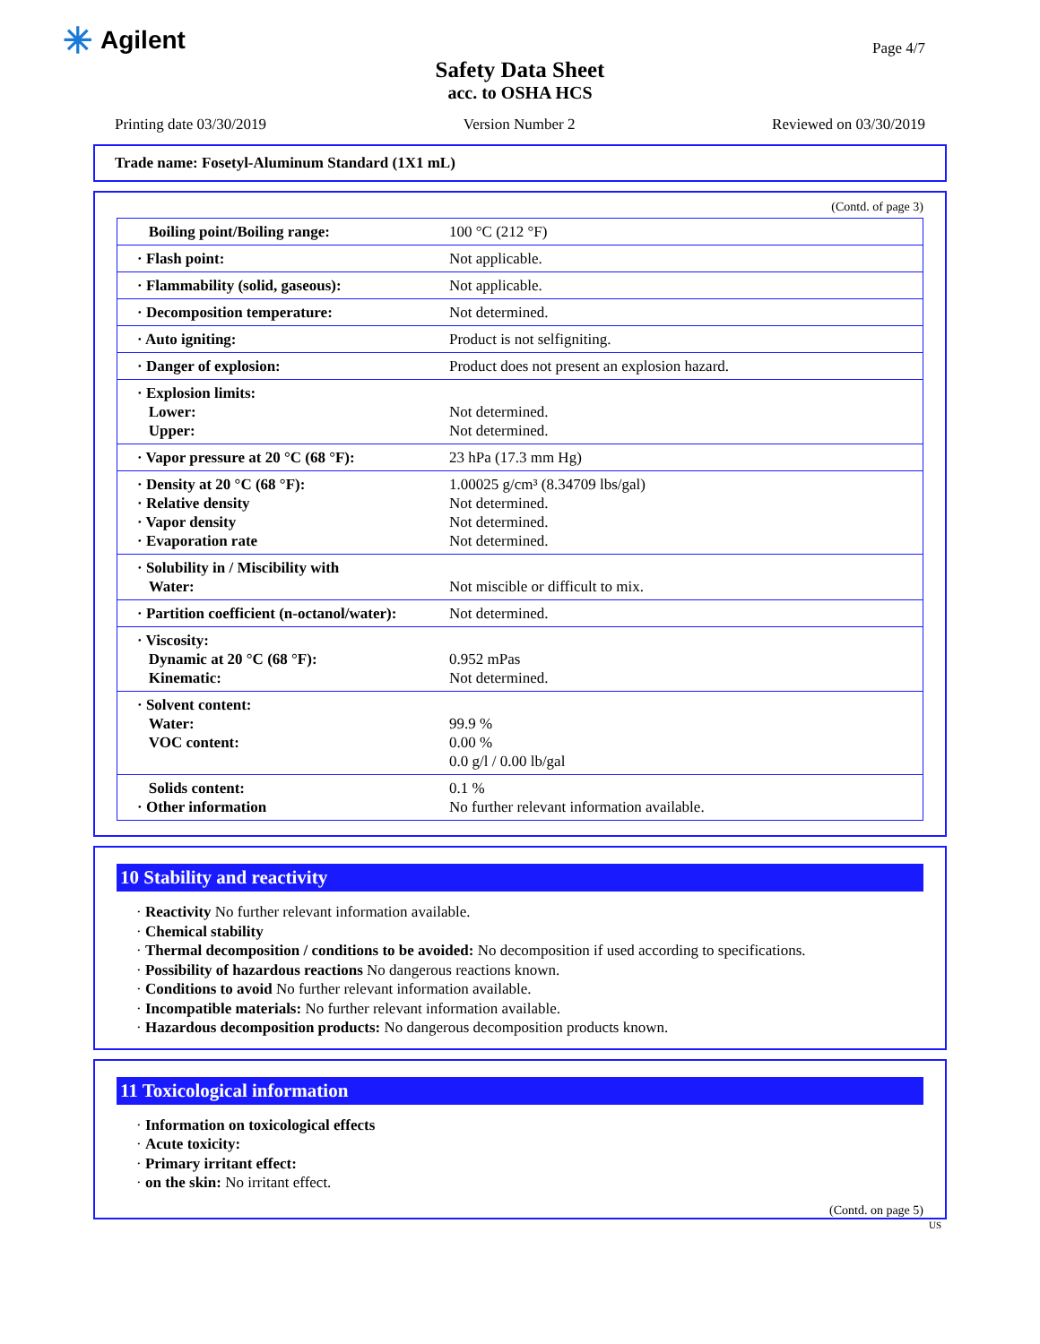✳ Agilent Page 4/7
Safety Data Sheet
acc. to OSHA HCS
Printing date 03/30/2019 Version Number 2 Reviewed on 03/30/2019
Trade name: Fosetyl-Aluminum Standard (1X1 mL)
(Contd. of page 3)
| Boiling point/Boiling range: | 100 °C (212 °F) |
| · Flash point: | Not applicable. |
| · Flammability (solid, gaseous): | Not applicable. |
| · Decomposition temperature: | Not determined. |
| · Auto igniting: | Product is not selfigniting. |
| · Danger of explosion: | Product does not present an explosion hazard. |
| · Explosion limits: Lower: Upper: | Not determined. Not determined. |
| · Vapor pressure at 20 °C (68 °F): | 23 hPa (17.3 mm Hg) |
| · Density at 20 °C (68 °F): · Relative density · Vapor density · Evaporation rate | 1.00025 g/cm³ (8.34709 lbs/gal) Not determined. Not determined. Not determined. |
| · Solubility in / Miscibility with Water: | Not miscible or difficult to mix. |
| · Partition coefficient (n-octanol/water): | Not determined. |
| · Viscosity: Dynamic at 20 °C (68 °F): Kinematic: | 0.952 mPas Not determined. |
| · Solvent content: Water: VOC content: | 99.9 % 0.00 % 0.0 g/l / 0.00 lb/gal |
| Solids content: · Other information | 0.1 % No further relevant information available. |
10 Stability and reactivity
· Reactivity No further relevant information available.
· Chemical stability
· Thermal decomposition / conditions to be avoided: No decomposition if used according to specifications.
· Possibility of hazardous reactions No dangerous reactions known.
· Conditions to avoid No further relevant information available.
· Incompatible materials: No further relevant information available.
· Hazardous decomposition products: No dangerous decomposition products known.
11 Toxicological information
· Information on toxicological effects
· Acute toxicity:
· Primary irritant effect:
· on the skin: No irritant effect.
(Contd. on page 5)
US